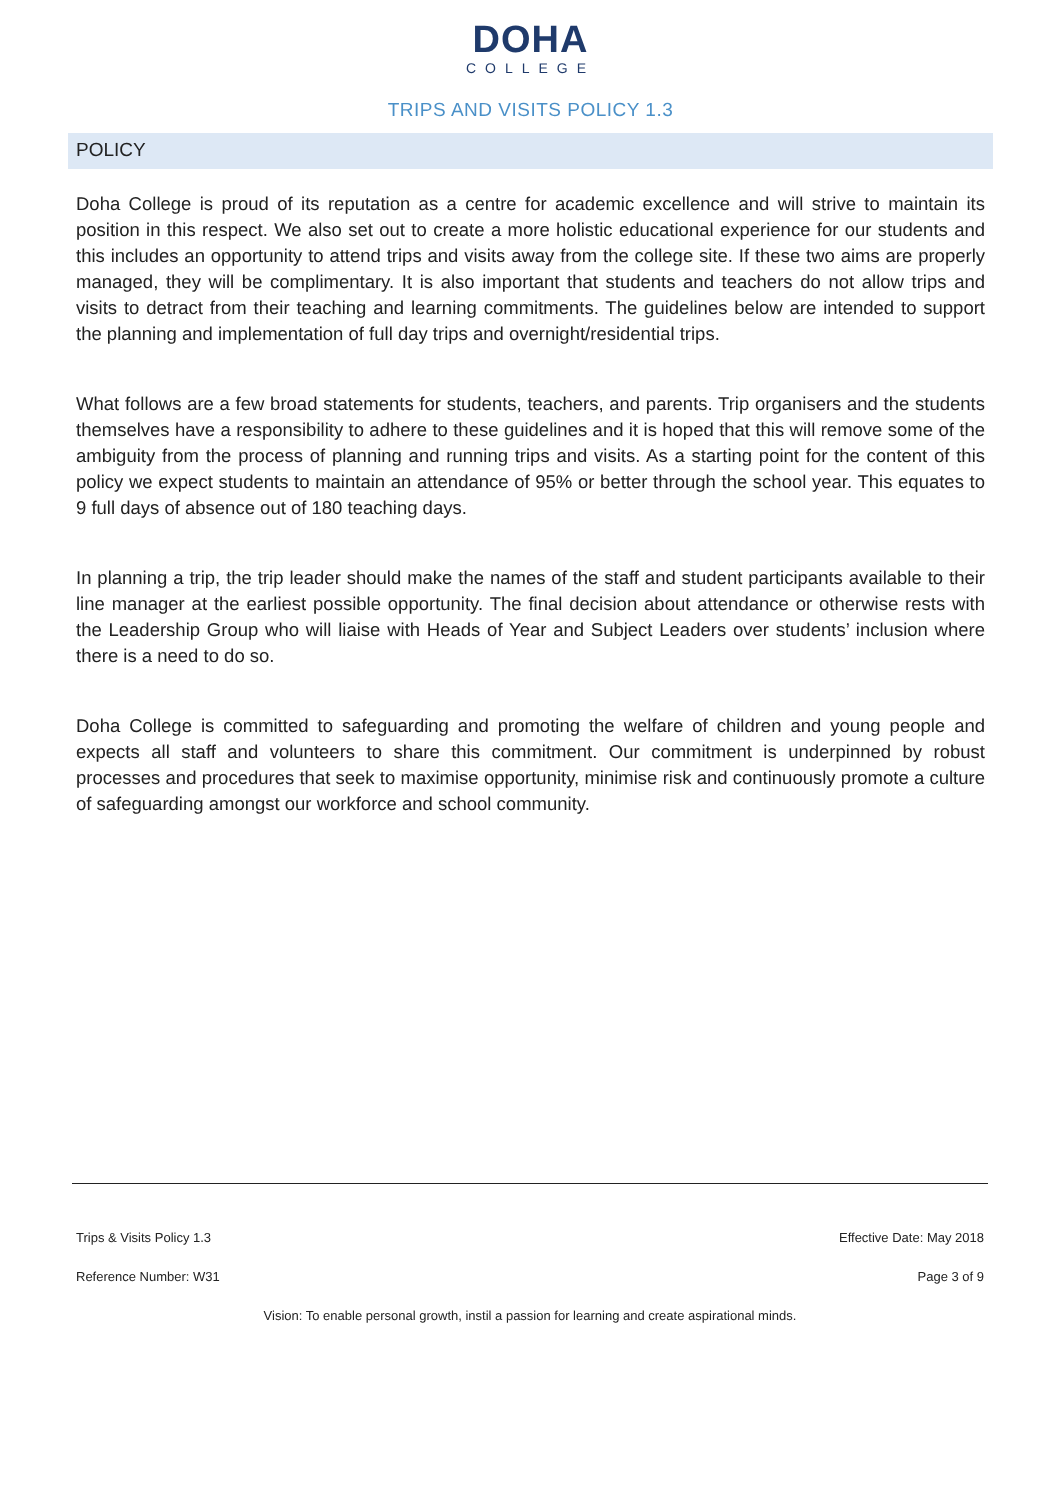DOHA
COLLEGE
TRIPS AND VISITS POLICY 1.3
POLICY
Doha College is proud of its reputation as a centre for academic excellence and will strive to maintain its position in this respect. We also set out to create a more holistic educational experience for our students and this includes an opportunity to attend trips and visits away from the college site. If these two aims are properly managed, they will be complimentary. It is also important that students and teachers do not allow trips and visits to detract from their teaching and learning commitments. The guidelines below are intended to support the planning and implementation of full day trips and overnight/residential trips.
What follows are a few broad statements for students, teachers, and parents. Trip organisers and the students themselves have a responsibility to adhere to these guidelines and it is hoped that this will remove some of the ambiguity from the process of planning and running trips and visits. As a starting point for the content of this policy we expect students to maintain an attendance of 95% or better through the school year. This equates to 9 full days of absence out of 180 teaching days.
In planning a trip, the trip leader should make the names of the staff and student participants available to their line manager at the earliest possible opportunity. The final decision about attendance or otherwise rests with the Leadership Group who will liaise with Heads of Year and Subject Leaders over students’ inclusion where there is a need to do so.
Doha College is committed to safeguarding and promoting the welfare of children and young people and expects all staff and volunteers to share this commitment. Our commitment is underpinned by robust processes and procedures that seek to maximise opportunity, minimise risk and continuously promote a culture of safeguarding amongst our workforce and school community.
Trips & Visits Policy 1.3 Effective Date: May 2018
Reference Number: W31 Page 3 of 9
Vision: To enable personal growth, instil a passion for learning and create aspirational minds.